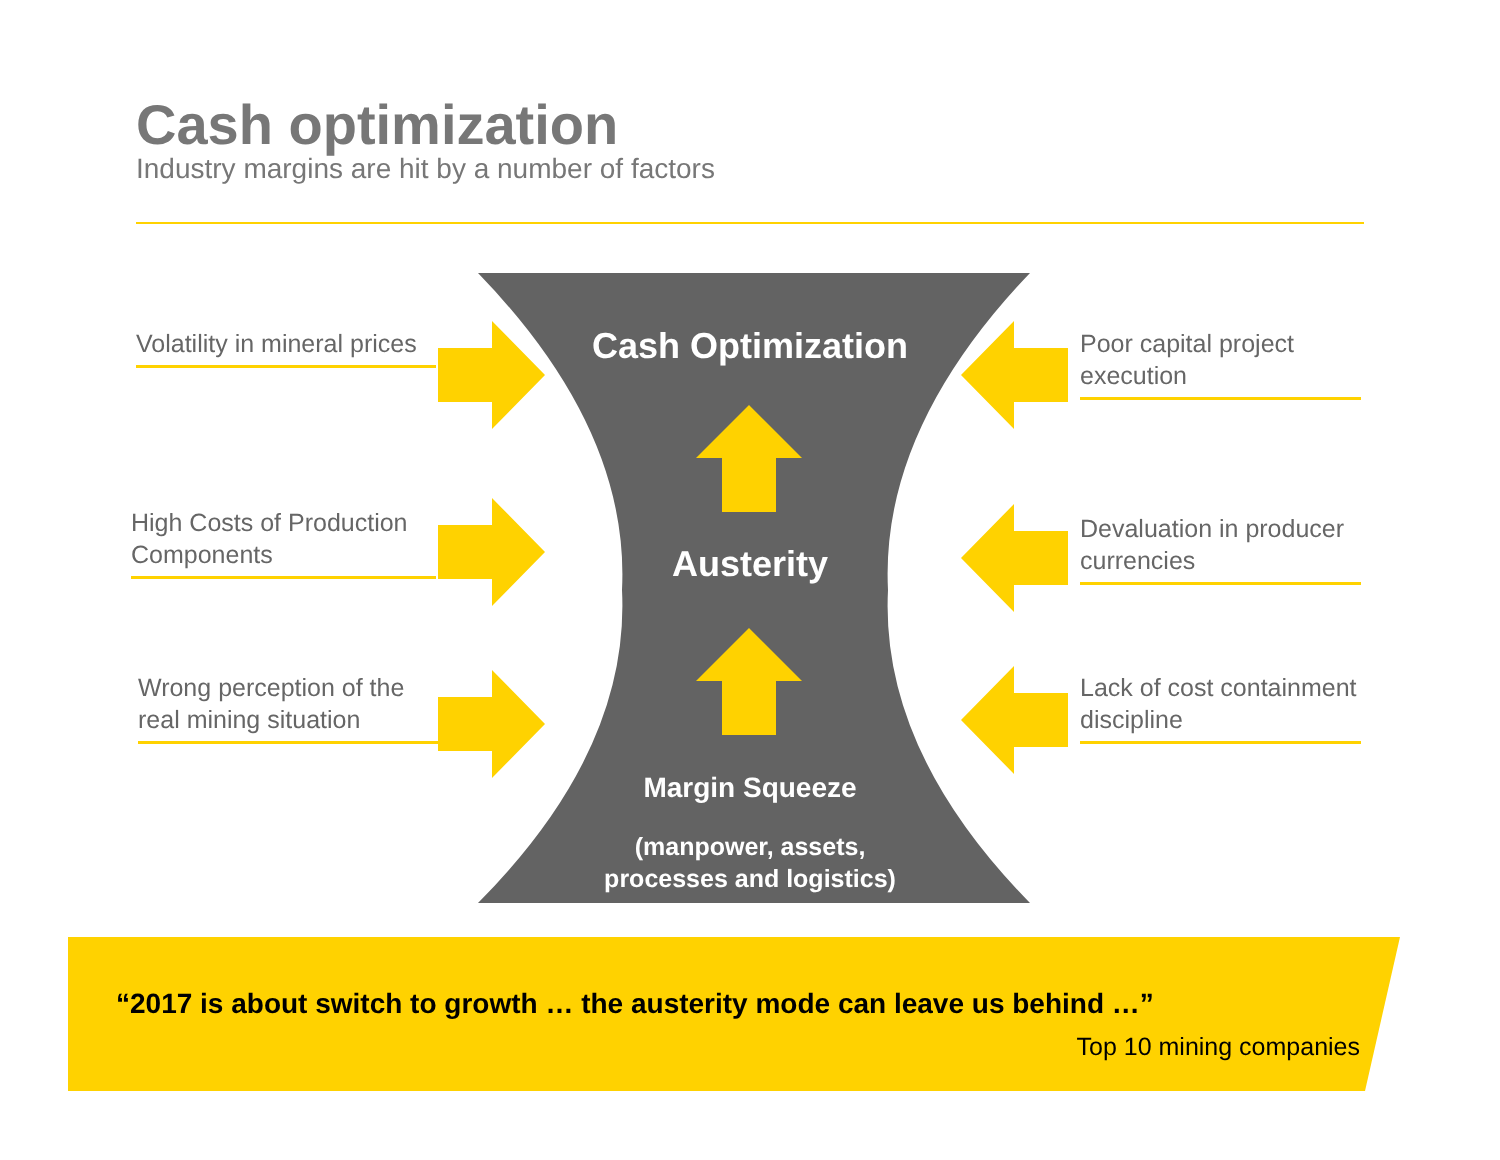Cash optimization
Industry margins are hit by a number of factors
Volatility in mineral prices
High Costs of Production Components
Wrong perception of the real mining situation
Poor capital project execution
Devaluation in producer currencies
Lack of cost containment discipline
Cash Optimization
Austerity
Margin Squeeze
(manpower, assets,
processes and logistics)
“2017 is about switch to growth … the austerity mode can leave us behind …”
Top 10 mining companies